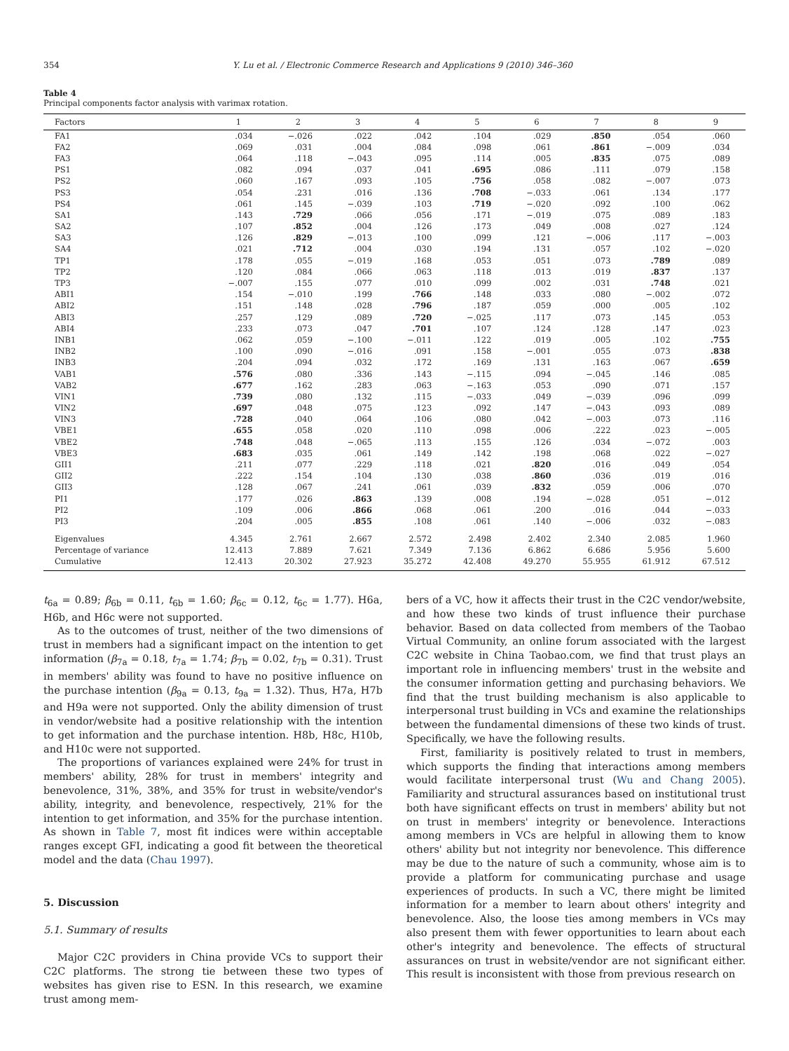354 Y. Lu et al. / Electronic Commerce Research and Applications 9 (2010) 346–360
Table 4
Principal components factor analysis with varimax rotation.
| Factors | 1 | 2 | 3 | 4 | 5 | 6 | 7 | 8 | 9 |
| --- | --- | --- | --- | --- | --- | --- | --- | --- | --- |
| FA1 | .034 | −.026 | .022 | .042 | .104 | .029 | .850 | .054 | .060 |
| FA2 | .069 | .031 | .004 | .084 | .098 | .061 | .861 | −.009 | .034 |
| FA3 | .064 | .118 | −.043 | .095 | .114 | .005 | .835 | .075 | .089 |
| PS1 | .082 | .094 | .037 | .041 | .695 | .086 | .111 | .079 | .158 |
| PS2 | .060 | .167 | .093 | .105 | .756 | .058 | .082 | −.007 | .073 |
| PS3 | .054 | .231 | .016 | .136 | .708 | −.033 | .061 | .134 | .177 |
| PS4 | .061 | .145 | −.039 | .103 | .719 | −.020 | .092 | .100 | .062 |
| SA1 | .143 | .729 | .066 | .056 | .171 | −.019 | .075 | .089 | .183 |
| SA2 | .107 | .852 | .004 | .126 | .173 | .049 | .008 | .027 | .124 |
| SA3 | .126 | .829 | −.013 | .100 | .099 | .121 | −.006 | .117 | −.003 |
| SA4 | .021 | .712 | .004 | .030 | .194 | .131 | .057 | .102 | −.020 |
| TP1 | .178 | .055 | −.019 | .168 | .053 | .051 | .073 | .789 | .089 |
| TP2 | .120 | .084 | .066 | .063 | .118 | .013 | .019 | .837 | .137 |
| TP3 | −.007 | .155 | .077 | .010 | .099 | .002 | .031 | .748 | .021 |
| ABI1 | .154 | −.010 | .199 | .766 | .148 | .033 | .080 | −.002 | .072 |
| ABI2 | .151 | .148 | .028 | .796 | .187 | .059 | .000 | .005 | .102 |
| ABI3 | .257 | .129 | .089 | .720 | −.025 | .117 | .073 | .145 | .053 |
| ABI4 | .233 | .073 | .047 | .701 | .107 | .124 | .128 | .147 | .023 |
| INB1 | .062 | .059 | −.100 | −.011 | .122 | .019 | .005 | .102 | .755 |
| INB2 | .100 | .090 | −.016 | .091 | .158 | −.001 | .055 | .073 | .838 |
| INB3 | .204 | .094 | .032 | .172 | .169 | .131 | .163 | .067 | .659 |
| VAB1 | .576 | .080 | .336 | .143 | −.115 | .094 | −.045 | .146 | .085 |
| VAB2 | .677 | .162 | .283 | .063 | −.163 | .053 | .090 | .071 | .157 |
| VIN1 | .739 | .080 | .132 | .115 | −.033 | .049 | −.039 | .096 | .099 |
| VIN2 | .697 | .048 | .075 | .123 | .092 | .147 | −.043 | .093 | .089 |
| VIN3 | .728 | .040 | .064 | .106 | .080 | .042 | −.003 | .073 | .116 |
| VBE1 | .655 | .058 | .020 | .110 | .098 | .006 | .222 | .023 | −.005 |
| VBE2 | .748 | .048 | −.065 | .113 | .155 | .126 | .034 | −.072 | .003 |
| VBE3 | .683 | .035 | .061 | .149 | .142 | .198 | .068 | .022 | −.027 |
| GII1 | .211 | .077 | .229 | .118 | .021 | .820 | .016 | .049 | .054 |
| GII2 | .222 | .154 | .104 | .130 | .038 | .860 | .036 | .019 | .016 |
| GII3 | .128 | .067 | .241 | .061 | .039 | .832 | .059 | .006 | .070 |
| PI1 | .177 | .026 | .863 | .139 | .008 | .194 | −.028 | .051 | −.012 |
| PI2 | .109 | .006 | .866 | .068 | .061 | .200 | .016 | .044 | −.033 |
| PI3 | .204 | .005 | .855 | .108 | .061 | .140 | −.006 | .032 | −.083 |
| Eigenvalues | 4.345 | 2.761 | 2.667 | 2.572 | 2.498 | 2.402 | 2.340 | 2.085 | 1.960 |
| Percentage of variance | 12.413 | 7.889 | 7.621 | 7.349 | 7.136 | 6.862 | 6.686 | 5.956 | 5.600 |
| Cumulative | 12.413 | 20.302 | 27.923 | 35.272 | 42.408 | 49.270 | 55.955 | 61.912 | 67.512 |
t<sub>6a</sub> = 0.89; β<sub>6b</sub> = 0.11, t<sub>6b</sub> = 1.60; β<sub>6c</sub> = 0.12, t<sub>6c</sub> = 1.77). H6a, H6b, and H6c were not supported.
As to the outcomes of trust, neither of the two dimensions of trust in members had a significant impact on the intention to get information (β<sub>7a</sub> = 0.18, t<sub>7a</sub> = 1.74; β<sub>7b</sub> = 0.02, t<sub>7b</sub> = 0.31). Trust in members' ability was found to have no positive influence on the purchase intention (β<sub>9a</sub> = 0.13, t<sub>9a</sub> = 1.32). Thus, H7a, H7b and H9a were not supported. Only the ability dimension of trust in vendor/website had a positive relationship with the intention to get information and the purchase intention. H8b, H8c, H10b, and H10c were not supported.
The proportions of variances explained were 24% for trust in members' ability, 28% for trust in members' integrity and benevolence, 31%, 38%, and 35% for trust in website/vendor's ability, integrity, and benevolence, respectively, 21% for the intention to get information, and 35% for the purchase intention. As shown in Table 7, most fit indices were within acceptable ranges except GFI, indicating a good fit between the theoretical model and the data (Chau 1997).
5. Discussion
5.1. Summary of results
Major C2C providers in China provide VCs to support their C2C platforms. The strong tie between these two types of websites has given rise to ESN. In this research, we examine trust among mem-
bers of a VC, how it affects their trust in the C2C vendor/website, and how these two kinds of trust influence their purchase behavior. Based on data collected from members of the Taobao Virtual Community, an online forum associated with the largest C2C website in China Taobao.com, we find that trust plays an important role in influencing members' trust in the website and the consumer information getting and purchasing behaviors. We find that the trust building mechanism is also applicable to interpersonal trust building in VCs and examine the relationships between the fundamental dimensions of these two kinds of trust. Specifically, we have the following results.
First, familiarity is positively related to trust in members, which supports the finding that interactions among members would facilitate interpersonal trust (Wu and Chang 2005). Familiarity and structural assurances based on institutional trust both have significant effects on trust in members' ability but not on trust in members' integrity or benevolence. Interactions among members in VCs are helpful in allowing them to know others' ability but not integrity nor benevolence. This difference may be due to the nature of such a community, whose aim is to provide a platform for communicating purchase and usage experiences of products. In such a VC, there might be limited information for a member to learn about others' integrity and benevolence. Also, the loose ties among members in VCs may also present them with fewer opportunities to learn about each other's integrity and benevolence. The effects of structural assurances on trust in website/vendor are not significant either. This result is inconsistent with those from previous research on